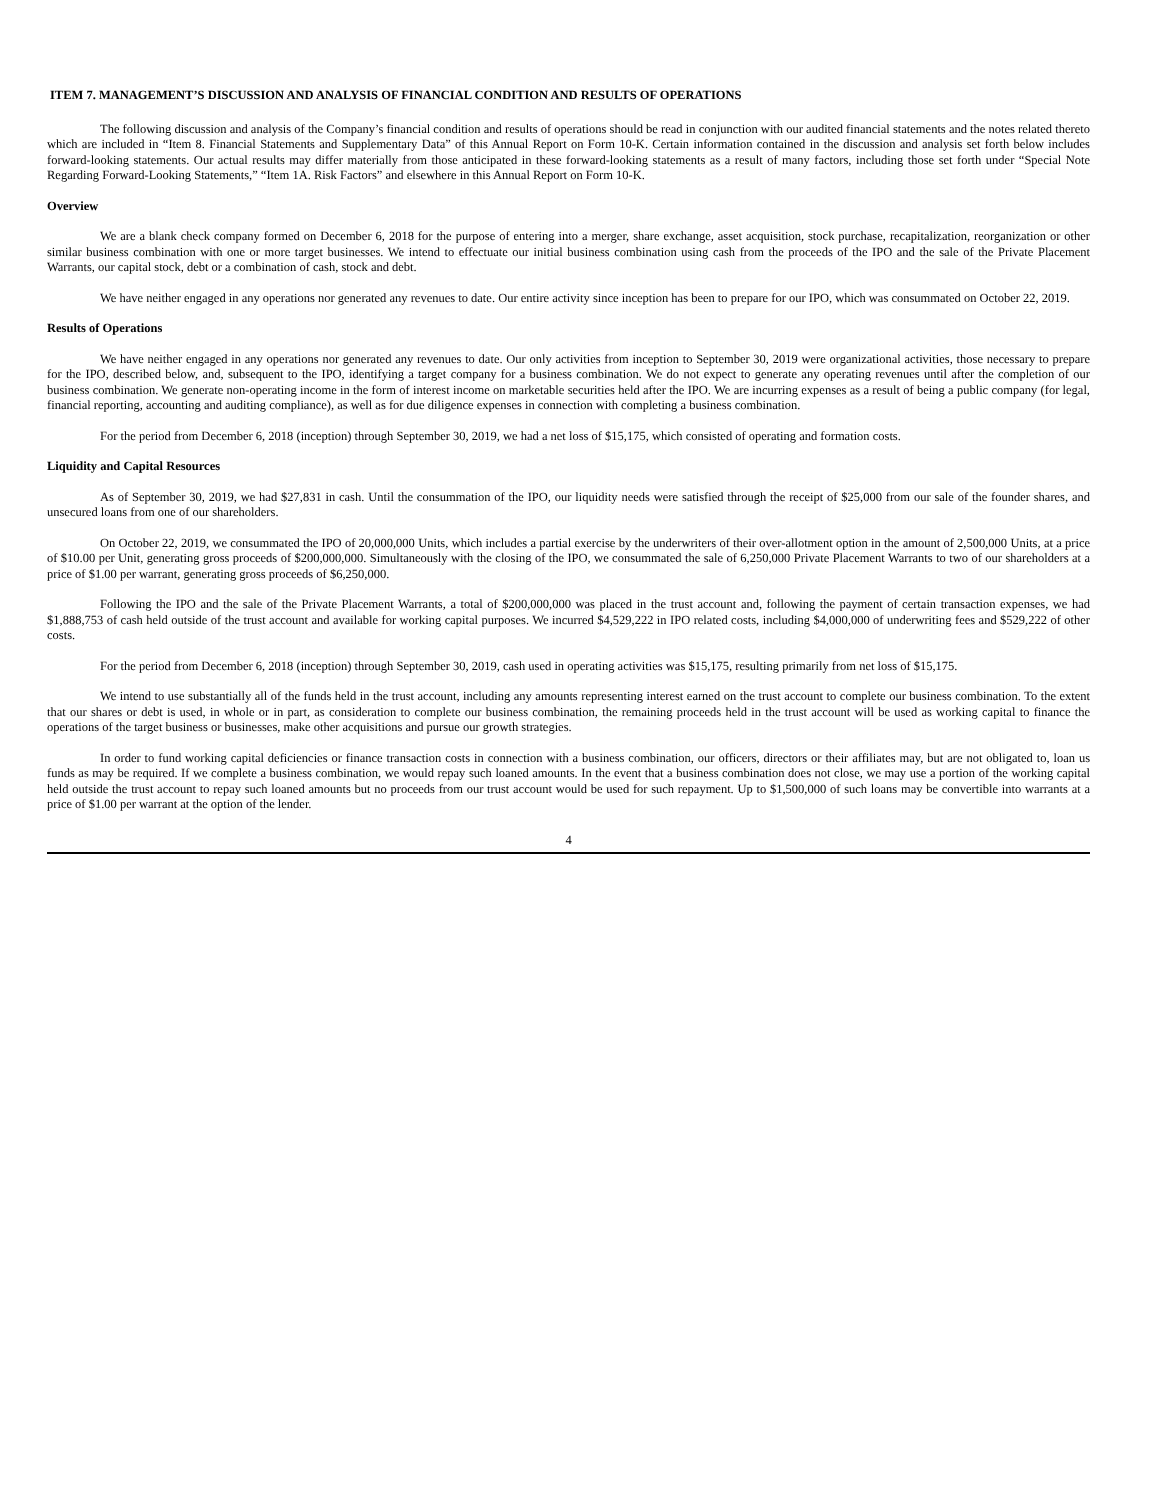ITEM 7. MANAGEMENT’S DISCUSSION AND ANALYSIS OF FINANCIAL CONDITION AND RESULTS OF OPERATIONS
The following discussion and analysis of the Company’s financial condition and results of operations should be read in conjunction with our audited financial statements and the notes related thereto which are included in “Item 8. Financial Statements and Supplementary Data” of this Annual Report on Form 10-K. Certain information contained in the discussion and analysis set forth below includes forward-looking statements. Our actual results may differ materially from those anticipated in these forward-looking statements as a result of many factors, including those set forth under “Special Note Regarding Forward-Looking Statements,” “Item 1A. Risk Factors” and elsewhere in this Annual Report on Form 10-K.
Overview
We are a blank check company formed on December 6, 2018 for the purpose of entering into a merger, share exchange, asset acquisition, stock purchase, recapitalization, reorganization or other similar business combination with one or more target businesses. We intend to effectuate our initial business combination using cash from the proceeds of the IPO and the sale of the Private Placement Warrants, our capital stock, debt or a combination of cash, stock and debt.
We have neither engaged in any operations nor generated any revenues to date. Our entire activity since inception has been to prepare for our IPO, which was consummated on October 22, 2019.
Results of Operations
We have neither engaged in any operations nor generated any revenues to date. Our only activities from inception to September 30, 2019 were organizational activities, those necessary to prepare for the IPO, described below, and, subsequent to the IPO, identifying a target company for a business combination. We do not expect to generate any operating revenues until after the completion of our business combination. We generate non-operating income in the form of interest income on marketable securities held after the IPO. We are incurring expenses as a result of being a public company (for legal, financial reporting, accounting and auditing compliance), as well as for due diligence expenses in connection with completing a business combination.
For the period from December 6, 2018 (inception) through September 30, 2019, we had a net loss of $15,175, which consisted of operating and formation costs.
Liquidity and Capital Resources
As of September 30, 2019, we had $27,831 in cash. Until the consummation of the IPO, our liquidity needs were satisfied through the receipt of $25,000 from our sale of the founder shares, and unsecured loans from one of our shareholders.
On October 22, 2019, we consummated the IPO of 20,000,000 Units, which includes a partial exercise by the underwriters of their over-allotment option in the amount of 2,500,000 Units, at a price of $10.00 per Unit, generating gross proceeds of $200,000,000. Simultaneously with the closing of the IPO, we consummated the sale of 6,250,000 Private Placement Warrants to two of our shareholders at a price of $1.00 per warrant, generating gross proceeds of $6,250,000.
Following the IPO and the sale of the Private Placement Warrants, a total of $200,000,000 was placed in the trust account and, following the payment of certain transaction expenses, we had $1,888,753 of cash held outside of the trust account and available for working capital purposes. We incurred $4,529,222 in IPO related costs, including $4,000,000 of underwriting fees and $529,222 of other costs.
For the period from December 6, 2018 (inception) through September 30, 2019, cash used in operating activities was $15,175, resulting primarily from net loss of $15,175.
We intend to use substantially all of the funds held in the trust account, including any amounts representing interest earned on the trust account to complete our business combination. To the extent that our shares or debt is used, in whole or in part, as consideration to complete our business combination, the remaining proceeds held in the trust account will be used as working capital to finance the operations of the target business or businesses, make other acquisitions and pursue our growth strategies.
In order to fund working capital deficiencies or finance transaction costs in connection with a business combination, our officers, directors or their affiliates may, but are not obligated to, loan us funds as may be required. If we complete a business combination, we would repay such loaned amounts. In the event that a business combination does not close, we may use a portion of the working capital held outside the trust account to repay such loaned amounts but no proceeds from our trust account would be used for such repayment. Up to $1,500,000 of such loans may be convertible into warrants at a price of $1.00 per warrant at the option of the lender.
4